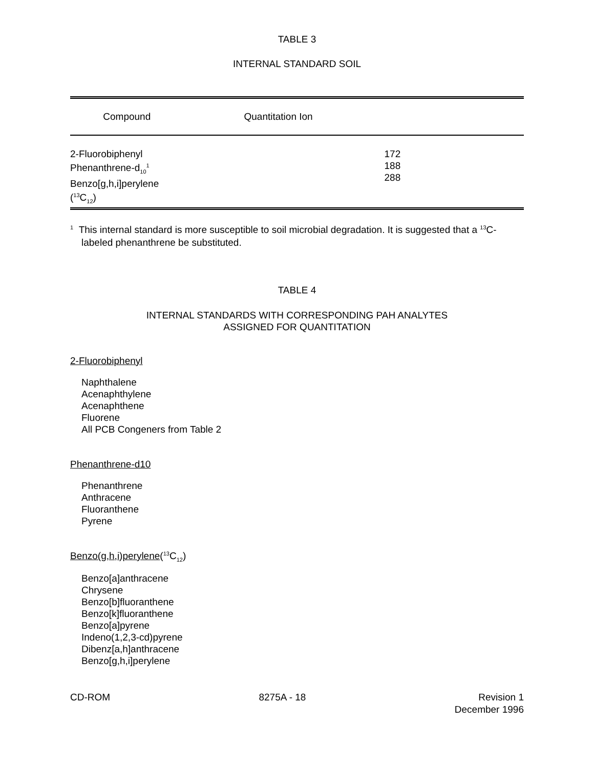TABLE 3
INTERNAL STANDARD SOIL
| Compound | Quantitation Ion |
| --- | --- |
| 2-Fluorobiphenyl Phenanthrene-d<sub>10</sub><sup>1</sup> Benzo[g,h,i]perylene (<sup>13</sup>C<sub>12</sub>) | 172 188 288 |
<sup>1</sup> This internal standard is more susceptible to soil microbial degradation. It is suggested that a <sup>13</sup>C-labeled phenanthrene be substituted.
TABLE 4
INTERNAL STANDARDS WITH CORRESPONDING PAH ANALYTES
ASSIGNED FOR QUANTITATION
2-Fluorobiphenyl
Naphthalene
Acenaphthylene
Acenaphthene
Fluorene
All PCB Congeners from Table 2
Phenanthrene-d10
Phenanthrene
Anthracene
Fluoranthene
Pyrene
Benzo(g,h,i)perylene(<sup>13</sup>C<sub>12</sub>)
Benzo[a]anthracene
Chrysene
Benzo[b]fluoranthene
Benzo[k]fluoranthene
Benzo[a]pyrene
Indeno(1,2,3-cd)pyrene
Dibenz[a,h]anthracene
Benzo[g,h,i]perylene
CD-ROM 8275A - 18 Revision 1
December 1996